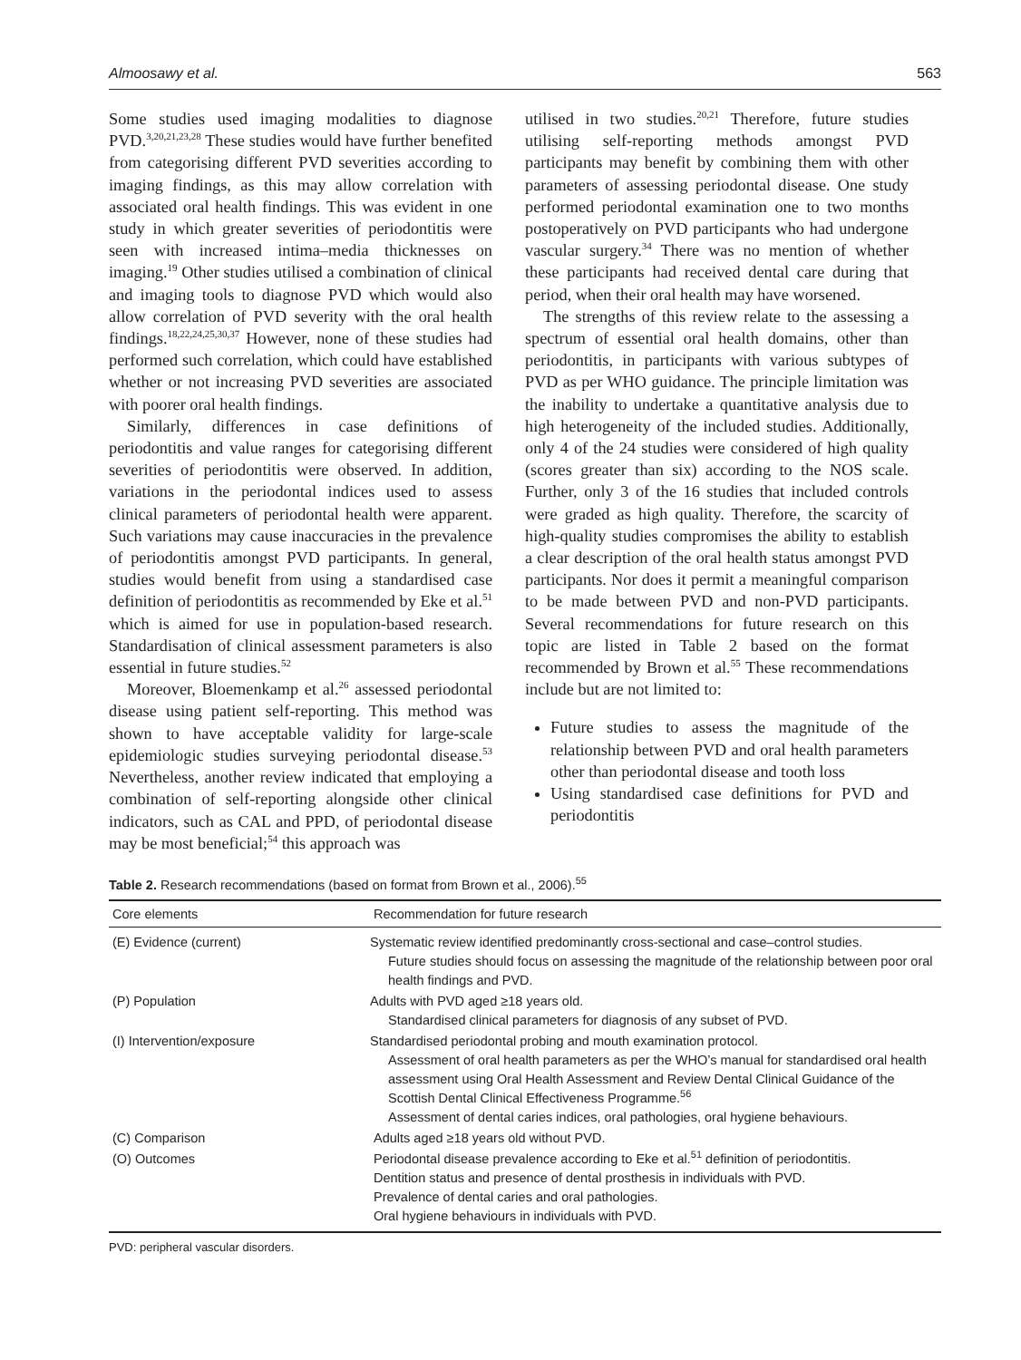Almoosawy et al. 563
Some studies used imaging modalities to diagnose PVD.<sup>3,20,21,23,28</sup> These studies would have further benefited from categorising different PVD severities according to imaging findings, as this may allow correlation with associated oral health findings. This was evident in one study in which greater severities of periodontitis were seen with increased intima–media thicknesses on imaging.<sup>19</sup> Other studies utilised a combination of clinical and imaging tools to diagnose PVD which would also allow correlation of PVD severity with the oral health findings.<sup>18,22,24,25,30,37</sup> However, none of these studies had performed such correlation, which could have established whether or not increasing PVD severities are associated with poorer oral health findings.
Similarly, differences in case definitions of periodontitis and value ranges for categorising different severities of periodontitis were observed. In addition, variations in the periodontal indices used to assess clinical parameters of periodontal health were apparent. Such variations may cause inaccuracies in the prevalence of periodontitis amongst PVD participants. In general, studies would benefit from using a standardised case definition of periodontitis as recommended by Eke et al.<sup>51</sup> which is aimed for use in population-based research. Standardisation of clinical assessment parameters is also essential in future studies.<sup>52</sup>
Moreover, Bloemenkamp et al.<sup>26</sup> assessed periodontal disease using patient self-reporting. This method was shown to have acceptable validity for large-scale epidemiologic studies surveying periodontal disease.<sup>53</sup> Nevertheless, another review indicated that employing a combination of self-reporting alongside other clinical indicators, such as CAL and PPD, of periodontal disease may be most beneficial;<sup>54</sup> this approach was
utilised in two studies.<sup>20,21</sup> Therefore, future studies utilising self-reporting methods amongst PVD participants may benefit by combining them with other parameters of assessing periodontal disease. One study performed periodontal examination one to two months postoperatively on PVD participants who had undergone vascular surgery.<sup>34</sup> There was no mention of whether these participants had received dental care during that period, when their oral health may have worsened.
The strengths of this review relate to the assessing a spectrum of essential oral health domains, other than periodontitis, in participants with various subtypes of PVD as per WHO guidance. The principle limitation was the inability to undertake a quantitative analysis due to high heterogeneity of the included studies. Additionally, only 4 of the 24 studies were considered of high quality (scores greater than six) according to the NOS scale. Further, only 3 of the 16 studies that included controls were graded as high quality. Therefore, the scarcity of high-quality studies compromises the ability to establish a clear description of the oral health status amongst PVD participants. Nor does it permit a meaningful comparison to be made between PVD and non-PVD participants. Several recommendations for future research on this topic are listed in Table 2 based on the format recommended by Brown et al.<sup>55</sup> These recommendations include but are not limited to:
Future studies to assess the magnitude of the relationship between PVD and oral health parameters other than periodontal disease and tooth loss
Using standardised case definitions for PVD and periodontitis
Table 2. Research recommendations (based on format from Brown et al., 2006).<sup>55</sup>
| Core elements | Recommendation for future research |
| --- | --- |
| (E) Evidence (current) | Systematic review identified predominantly cross-sectional and case–control studies. Future studies should focus on assessing the magnitude of the relationship between poor oral health findings and PVD. |
| (P) Population | Adults with PVD aged ≥18 years old. Standardised clinical parameters for diagnosis of any subset of PVD. |
| (I) Intervention/exposure | Standardised periodontal probing and mouth examination protocol. Assessment of oral health parameters as per the WHO’s manual for standardised oral health assessment using Oral Health Assessment and Review Dental Clinical Guidance of the Scottish Dental Clinical Effectiveness Programme.<sup>56</sup> Assessment of dental caries indices, oral pathologies, oral hygiene behaviours. |
| (C) Comparison | Adults aged ≥18 years old without PVD. |
| (O) Outcomes | Periodontal disease prevalence according to Eke et al.<sup>51</sup> definition of periodontitis. Dentition status and presence of dental prosthesis in individuals with PVD. Prevalence of dental caries and oral pathologies. Oral hygiene behaviours in individuals with PVD. |
PVD: peripheral vascular disorders.